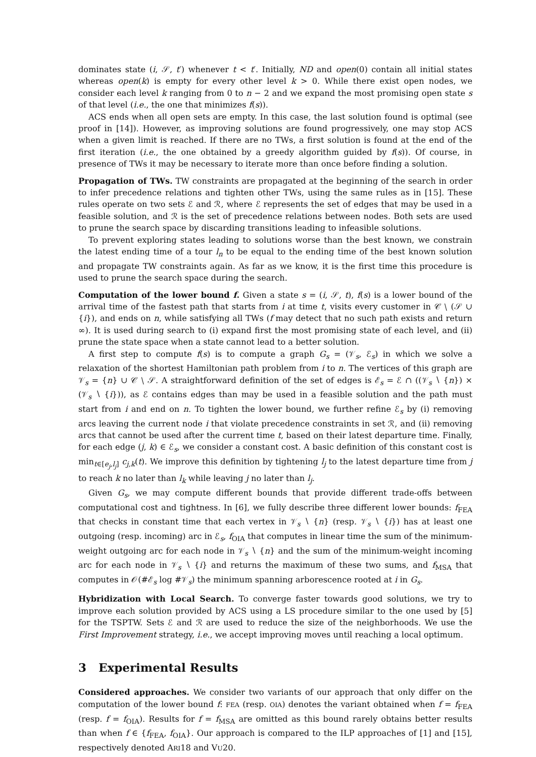dominates state (i, 𝒮, t′) whenever t < t′. Initially, ND and open(0) contain all initial states whereas open(k) is empty for every other level k > 0. While there exist open nodes, we consider each level k ranging from 0 to n − 2 and we expand the most promising open state s of that level (i.e., the one that minimizes f(s)).
ACS ends when all open sets are empty. In this case, the last solution found is optimal (see proof in [14]). However, as improving solutions are found progressively, one may stop ACS when a given limit is reached. If there are no TWs, a first solution is found at the end of the first iteration (i.e., the one obtained by a greedy algorithm guided by f(s)). Of course, in presence of TWs it may be necessary to iterate more than once before finding a solution.
Propagation of TWs. TW constraints are propagated at the beginning of the search in order to infer precedence relations and tighten other TWs, using the same rules as in [15]. These rules operate on two sets ℰ and ℛ, where ℰ represents the set of edges that may be used in a feasible solution, and ℛ is the set of precedence relations between nodes. Both sets are used to prune the search space by discarding transitions leading to infeasible solutions.
To prevent exploring states leading to solutions worse than the best known, we constrain the latest ending time of a tour l<sub>n</sub> to be equal to the ending time of the best known solution and propagate TW constraints again. As far as we know, it is the first time this procedure is used to prune the search space during the search.
Computation of the lower bound f. Given a state s = (i, 𝒮, t), f(s) is a lower bound of the arrival time of the fastest path that starts from i at time t, visits every customer in 𝒞 ∖ (𝒮 ∪ {i}), and ends on n, while satisfying all TWs (f may detect that no such path exists and return ∞). It is used during search to (i) expand first the most promising state of each level, and (ii) prune the state space when a state cannot lead to a better solution.
A first step to compute f(s) is to compute a graph G<sub>s</sub> = (𝒱<sub>s</sub>, ℰ<sub>s</sub>) in which we solve a relaxation of the shortest Hamiltonian path problem from i to n. The vertices of this graph are 𝒱<sub>s</sub> = {n} ∪ 𝒞 ∖ 𝒮. A straightforward definition of the set of edges is ℰ<sub>s</sub> = ℰ ∩ ((𝒱<sub>s</sub> ∖ {n}) × (𝒱<sub>s</sub> ∖ {i})), as ℰ contains edges than may be used in a feasible solution and the path must start from i and end on n. To tighten the lower bound, we further refine ℰ<sub>s</sub> by (i) removing arcs leaving the current node i that violate precedence constraints in set ℛ, and (ii) removing arcs that cannot be used after the current time t, based on their latest departure time. Finally, for each edge (j, k) ∈ ℰ<sub>s</sub>, we consider a constant cost. A basic definition of this constant cost is min<sub>t∈[e<sub>j</sub>,l<sub>j</sub>]</sub> c<sub>j,k</sub>(t). We improve this definition by tightening l<sub>j</sub> to the latest departure time from j to reach k no later than l<sub>k</sub> while leaving j no later than l<sub>j</sub>.
Given G<sub>s</sub>, we may compute different bounds that provide different trade-offs between computational cost and tightness. In [6], we fully describe three different lower bounds: f<sub>FEA</sub> that checks in constant time that each vertex in 𝒱<sub>s</sub> ∖ {n} (resp. 𝒱<sub>s</sub> ∖ {i}) has at least one outgoing (resp. incoming) arc in ℰ<sub>s</sub>, f<sub>OIA</sub> that computes in linear time the sum of the minimum-weight outgoing arc for each node in 𝒱<sub>s</sub> ∖ {n} and the sum of the minimum-weight incoming arc for each node in 𝒱<sub>s</sub> ∖ {i} and returns the maximum of these two sums, and f<sub>MSA</sub> that computes in 𝒪(#ℰ<sub>s</sub> log #𝒱<sub>s</sub>) the minimum spanning arborescence rooted at i in G<sub>s</sub>.
Hybridization with Local Search. To converge faster towards good solutions, we try to improve each solution provided by ACS using a LS procedure similar to the one used by [5] for the TSPTW. Sets ℰ and ℛ are used to reduce the size of the neighborhoods. We use the First Improvement strategy, i.e., we accept improving moves until reaching a local optimum.
3 Experimental Results
Considered approaches. We consider two variants of our approach that only differ on the computation of the lower bound f: FEA (resp. OIA) denotes the variant obtained when f = f<sub>FEA</sub> (resp. f = f<sub>OIA</sub>). Results for f = f<sub>MSA</sub> are omitted as this bound rarely obtains better results than when f ∈ {f<sub>FEA</sub>, f<sub>OIA</sub>}. Our approach is compared to the ILP approaches of [1] and [15], respectively denoted ARI18 and VU20.